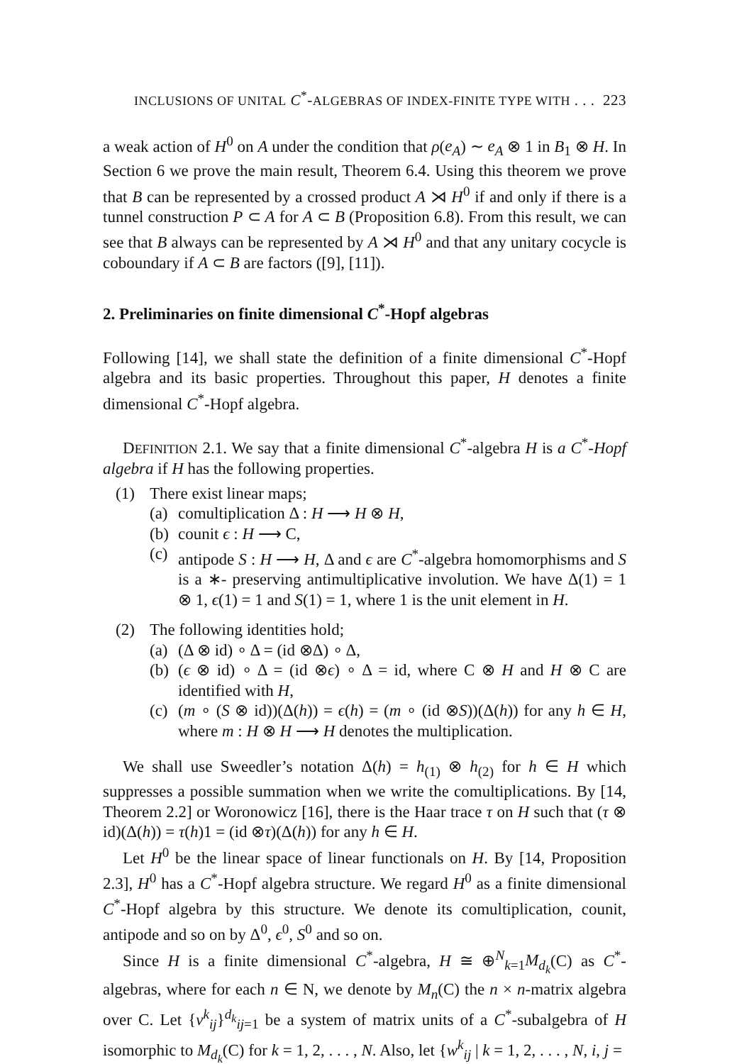INCLUSIONS OF UNITAL C<sup>*</sup>-ALGEBRAS OF INDEX-FINITE TYPE WITH . . . 223
a weak action of H<sup>0</sup> on A under the condition that ρ(e<sub>A</sub>) ∼ e<sub>A</sub> ⊗ 1 in B<sub>1</sub> ⊗ H. In Section 6 we prove the main result, Theorem 6.4. Using this theorem we prove that B can be represented by a crossed product A ⋊ H<sup>0</sup> if and only if there is a tunnel construction P ⊂ A for A ⊂ B (Proposition 6.8). From this result, we can see that B always can be represented by A ⋊ H<sup>0</sup> and that any unitary cocycle is coboundary if A ⊂ B are factors ([9], [11]).
2. Preliminaries on finite dimensional C<sup>*</sup>-Hopf algebras
Following [14], we shall state the definition of a finite dimensional C<sup>*</sup>-Hopf algebra and its basic properties. Throughout this paper, H denotes a finite dimensional C<sup>*</sup>-Hopf algebra.
DEFINITION 2.1. We say that a finite dimensional C<sup>*</sup>-algebra H is a C<sup>*</sup>-Hopf algebra if H has the following properties.
(1) There exist linear maps;
(a) comultiplication Δ : H ⟶ H ⊗ H,
(b) counit ϵ : H ⟶ C,
(c)
antipode S : H ⟶ H, Δ and ϵ are C<sup>*</sup>-algebra homomorphisms and S is a ∗- preserving antimultiplicative involution. We have Δ(1) = 1 ⊗ 1, ϵ(1) = 1 and S(1) = 1, where 1 is the unit element in H.
(2) The following identities hold;
(a) (Δ ⊗ id) ∘ Δ = (id ⊗Δ) ∘ Δ,
(b)
(ϵ ⊗ id) ∘ Δ = (id ⊗ϵ) ∘ Δ = id, where C ⊗ H and H ⊗ C are identified with H,
(c)
(m ∘ (S ⊗ id))(Δ(h)) = ϵ(h) = (m ∘ (id ⊗S))(Δ(h)) for any h ∈ H, where m : H ⊗ H ⟶ H denotes the multiplication.
We shall use Sweedler’s notation Δ(h) = h<sub>(1)</sub> ⊗ h<sub>(2)</sub> for h ∈ H which suppresses a possible summation when we write the comultiplications. By [14, Theorem 2.2] or Woronowicz [16], there is the Haar trace τ on H such that (τ ⊗ id)(Δ(h)) = τ(h)1 = (id ⊗τ)(Δ(h)) for any h ∈ H.
Let H<sup>0</sup> be the linear space of linear functionals on H. By [14, Proposition 2.3], H<sup>0</sup> has a C<sup>*</sup>-Hopf algebra structure. We regard H<sup>0</sup> as a finite dimensional C<sup>*</sup>-Hopf algebra by this structure. We denote its comultiplication, counit, antipode and so on by Δ<sup>0</sup>, ϵ<sup>0</sup>, S<sup>0</sup> and so on.
Since H is a finite dimensional C<sup>*</sup>-algebra, H ≅ ⊕<sup>N</sup><sub>k=1</sub>M<sub>d<sub>k</sub></sub>(C) as C<sup>*</sup>-algebras, where for each n ∈ N, we denote by M<sub>n</sub>(C) the n × n-matrix algebra over C. Let {v<sup>k</sup><sub>ij</sub>}<sup>d<sub>k</sub></sup><sub>ij=1</sub> be a system of matrix units of a C<sup>*</sup>-subalgebra of H isomorphic to M<sub>d<sub>k</sub></sub>(C) for k = 1, 2, . . . , N. Also, let {w<sup>k</sup><sub>ij</sub> | k = 1, 2, . . . , N, i, j =